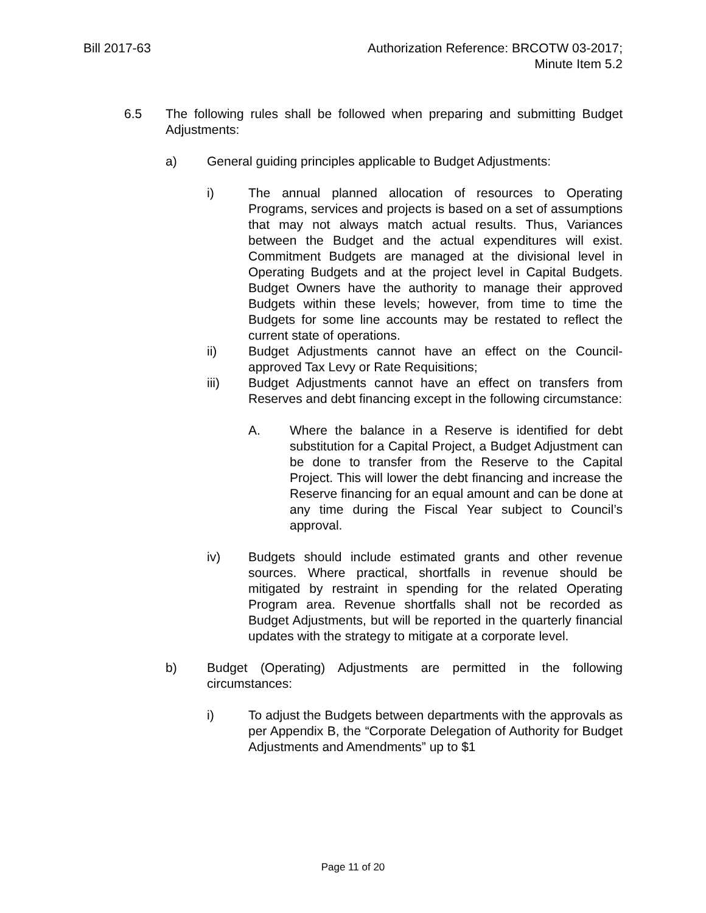Bill 2017-63 Authorization Reference: BRCOTW 03-2017;
Minute Item 5.2
6.5 The following rules shall be followed when preparing and submitting Budget Adjustments:
a) General guiding principles applicable to Budget Adjustments:
i) The annual planned allocation of resources to Operating Programs, services and projects is based on a set of assumptions that may not always match actual results. Thus, Variances between the Budget and the actual expenditures will exist. Commitment Budgets are managed at the divisional level in Operating Budgets and at the project level in Capital Budgets. Budget Owners have the authority to manage their approved Budgets within these levels; however, from time to time the Budgets for some line accounts may be restated to reflect the current state of operations.
ii) Budget Adjustments cannot have an effect on the Council-approved Tax Levy or Rate Requisitions;
iii) Budget Adjustments cannot have an effect on transfers from Reserves and debt financing except in the following circumstance:
A. Where the balance in a Reserve is identified for debt substitution for a Capital Project, a Budget Adjustment can be done to transfer from the Reserve to the Capital Project. This will lower the debt financing and increase the Reserve financing for an equal amount and can be done at any time during the Fiscal Year subject to Council’s approval.
iv) Budgets should include estimated grants and other revenue sources. Where practical, shortfalls in revenue should be mitigated by restraint in spending for the related Operating Program area. Revenue shortfalls shall not be recorded as Budget Adjustments, but will be reported in the quarterly financial updates with the strategy to mitigate at a corporate level.
b) Budget (Operating) Adjustments are permitted in the following circumstances:
i) To adjust the Budgets between departments with the approvals as per Appendix B, the “Corporate Delegation of Authority for Budget Adjustments and Amendments” up to $1
Page 11 of 20